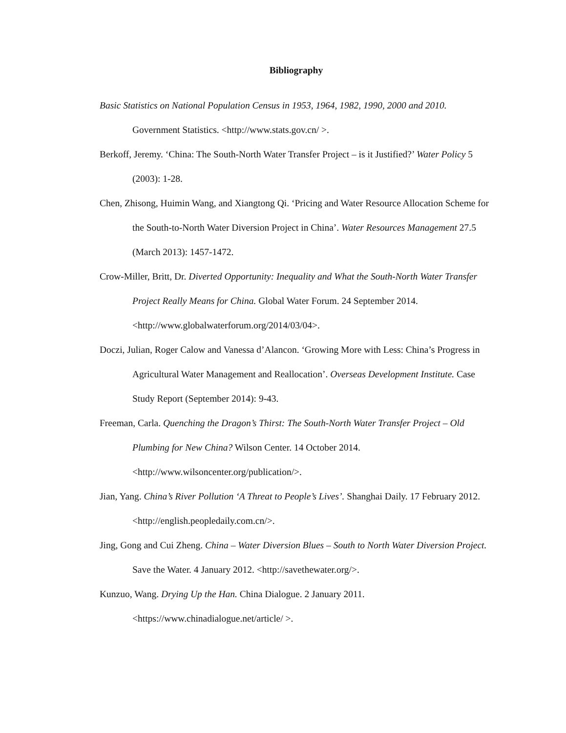Bibliography
Basic Statistics on National Population Census in 1953, 1964, 1982, 1990, 2000 and 2010. Government Statistics. <http://www.stats.gov.cn/ >.
Berkoff, Jeremy. ‘China: The South-North Water Transfer Project – is it Justified?’ Water Policy 5 (2003): 1-28.
Chen, Zhisong, Huimin Wang, and Xiangtong Qi. ‘Pricing and Water Resource Allocation Scheme for the South-to-North Water Diversion Project in China’. Water Resources Management 27.5 (March 2013): 1457-1472.
Crow-Miller, Britt, Dr. Diverted Opportunity: Inequality and What the South-North Water Transfer Project Really Means for China. Global Water Forum. 24 September 2014. <http://www.globalwaterforum.org/2014/03/04>.
Doczi, Julian, Roger Calow and Vanessa d’Alancon. ‘Growing More with Less: China’s Progress in Agricultural Water Management and Reallocation’. Overseas Development Institute. Case Study Report (September 2014): 9-43.
Freeman, Carla. Quenching the Dragon’s Thirst: The South-North Water Transfer Project – Old Plumbing for New China? Wilson Center. 14 October 2014. <http://www.wilsoncenter.org/publication/>.
Jian, Yang. China’s River Pollution ‘A Threat to People’s Lives’. Shanghai Daily. 17 February 2012. <http://english.peopledaily.com.cn/>.
Jing, Gong and Cui Zheng. China – Water Diversion Blues – South to North Water Diversion Project. Save the Water. 4 January 2012. <http://savethewater.org/>.
Kunzuo, Wang. Drying Up the Han. China Dialogue. 2 January 2011. <https://www.chinadialogue.net/article/ >.